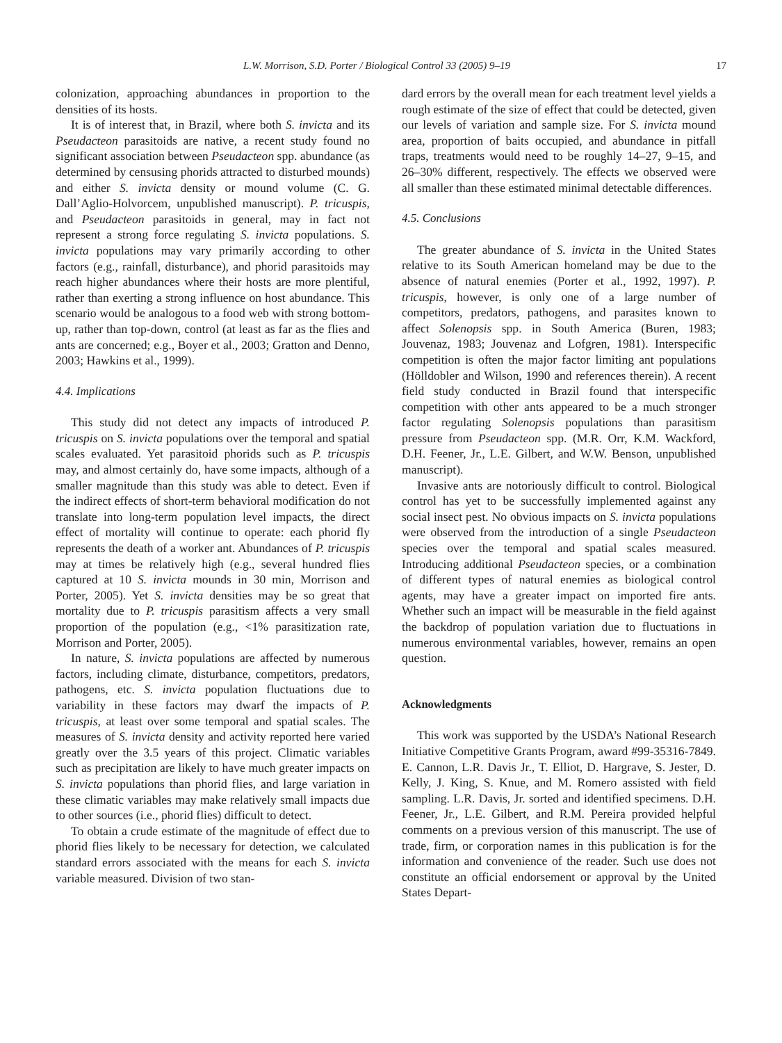L.W. Morrison, S.D. Porter / Biological Control 33 (2005) 9–19 17
colonization, approaching abundances in proportion to the densities of its hosts.
It is of interest that, in Brazil, where both S. invicta and its Pseudacteon parasitoids are native, a recent study found no significant association between Pseudacteon spp. abundance (as determined by censusing phorids attracted to disturbed mounds) and either S. invicta density or mound volume (C. G. Dall’Aglio-Holvorcem, unpublished manuscript). P. tricuspis, and Pseudacteon parasitoids in general, may in fact not represent a strong force regulating S. invicta populations. S. invicta populations may vary primarily according to other factors (e.g., rainfall, disturbance), and phorid parasitoids may reach higher abundances where their hosts are more plentiful, rather than exerting a strong influence on host abundance. This scenario would be analogous to a food web with strong bottom-up, rather than top-down, control (at least as far as the flies and ants are concerned; e.g., Boyer et al., 2003; Gratton and Denno, 2003; Hawkins et al., 1999).
4.4. Implications
This study did not detect any impacts of introduced P. tricuspis on S. invicta populations over the temporal and spatial scales evaluated. Yet parasitoid phorids such as P. tricuspis may, and almost certainly do, have some impacts, although of a smaller magnitude than this study was able to detect. Even if the indirect effects of short-term behavioral modification do not translate into long-term population level impacts, the direct effect of mortality will continue to operate: each phorid fly represents the death of a worker ant. Abundances of P. tricuspis may at times be relatively high (e.g., several hundred flies captured at 10 S. invicta mounds in 30 min, Morrison and Porter, 2005). Yet S. invicta densities may be so great that mortality due to P. tricuspis parasitism affects a very small proportion of the population (e.g., <1% parasitization rate, Morrison and Porter, 2005).
In nature, S. invicta populations are affected by numerous factors, including climate, disturbance, competitors, predators, pathogens, etc. S. invicta population fluctuations due to variability in these factors may dwarf the impacts of P. tricuspis, at least over some temporal and spatial scales. The measures of S. invicta density and activity reported here varied greatly over the 3.5 years of this project. Climatic variables such as precipitation are likely to have much greater impacts on S. invicta populations than phorid flies, and large variation in these climatic variables may make relatively small impacts due to other sources (i.e., phorid flies) difficult to detect.
To obtain a crude estimate of the magnitude of effect due to phorid flies likely to be necessary for detection, we calculated standard errors associated with the means for each S. invicta variable measured. Division of two stan-
dard errors by the overall mean for each treatment level yields a rough estimate of the size of effect that could be detected, given our levels of variation and sample size. For S. invicta mound area, proportion of baits occupied, and abundance in pitfall traps, treatments would need to be roughly 14–27, 9–15, and 26–30% different, respectively. The effects we observed were all smaller than these estimated minimal detectable differences.
4.5. Conclusions
The greater abundance of S. invicta in the United States relative to its South American homeland may be due to the absence of natural enemies (Porter et al., 1992, 1997). P. tricuspis, however, is only one of a large number of competitors, predators, pathogens, and parasites known to affect Solenopsis spp. in South America (Buren, 1983; Jouvenaz, 1983; Jouvenaz and Lofgren, 1981). Interspecific competition is often the major factor limiting ant populations (Hölldobler and Wilson, 1990 and references therein). A recent field study conducted in Brazil found that interspecific competition with other ants appeared to be a much stronger factor regulating Solenopsis populations than parasitism pressure from Pseudacteon spp. (M.R. Orr, K.M. Wackford, D.H. Feener, Jr., L.E. Gilbert, and W.W. Benson, unpublished manuscript).
Invasive ants are notoriously difficult to control. Biological control has yet to be successfully implemented against any social insect pest. No obvious impacts on S. invicta populations were observed from the introduction of a single Pseudacteon species over the temporal and spatial scales measured. Introducing additional Pseudacteon species, or a combination of different types of natural enemies as biological control agents, may have a greater impact on imported fire ants. Whether such an impact will be measurable in the field against the backdrop of population variation due to fluctuations in numerous environmental variables, however, remains an open question.
Acknowledgments
This work was supported by the USDA’s National Research Initiative Competitive Grants Program, award #99-35316-7849. E. Cannon, L.R. Davis Jr., T. Elliot, D. Hargrave, S. Jester, D. Kelly, J. King, S. Knue, and M. Romero assisted with field sampling. L.R. Davis, Jr. sorted and identified specimens. D.H. Feener, Jr., L.E. Gilbert, and R.M. Pereira provided helpful comments on a previous version of this manuscript. The use of trade, firm, or corporation names in this publication is for the information and convenience of the reader. Such use does not constitute an official endorsement or approval by the United States Depart-